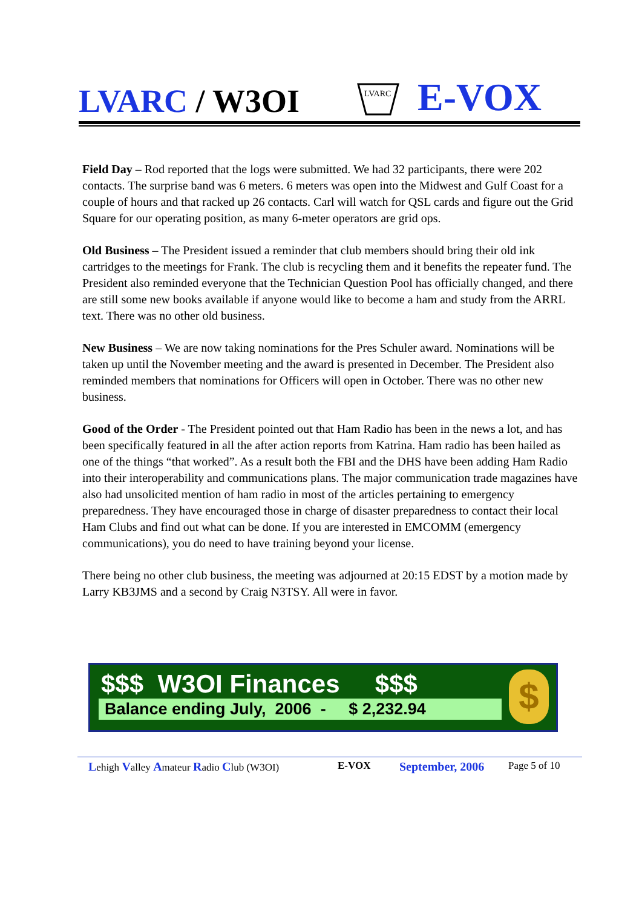LVARC / W3OI
LVARC
E-VOX
Field Day – Rod reported that the logs were submitted. We had 32 participants, there were 202 contacts. The surprise band was 6 meters. 6 meters was open into the Midwest and Gulf Coast for a couple of hours and that racked up 26 contacts. Carl will watch for QSL cards and figure out the Grid Square for our operating position, as many 6-meter operators are grid ops.
Old Business – The President issued a reminder that club members should bring their old ink cartridges to the meetings for Frank. The club is recycling them and it benefits the repeater fund. The President also reminded everyone that the Technician Question Pool has officially changed, and there are still some new books available if anyone would like to become a ham and study from the ARRL text. There was no other old business.
New Business – We are now taking nominations for the Pres Schuler award. Nominations will be taken up until the November meeting and the award is presented in December. The President also reminded members that nominations for Officers will open in October. There was no other new business.
Good of the Order - The President pointed out that Ham Radio has been in the news a lot, and has been specifically featured in all the after action reports from Katrina. Ham radio has been hailed as one of the things “that worked”. As a result both the FBI and the DHS have been adding Ham Radio into their interoperability and communications plans. The major communication trade magazines have also had unsolicited mention of ham radio in most of the articles pertaining to emergency preparedness. They have encouraged those in charge of disaster preparedness to contact their local Ham Clubs and find out what can be done. If you are interested in EMCOMM (emergency communications), you do need to have training beyond your license.
There being no other club business, the meeting was adjourned at 20:15 EDST by a motion made by Larry KB3JMS and a second by Craig N3TSY. All were in favor.
$$$ W3OI Finances $$$
Balance ending July, 2006 - $ 2,232.94
$
Lehigh Valley Amateur Radio Club (W3OI) E-VOX
September, 2006
Page 5 of 10